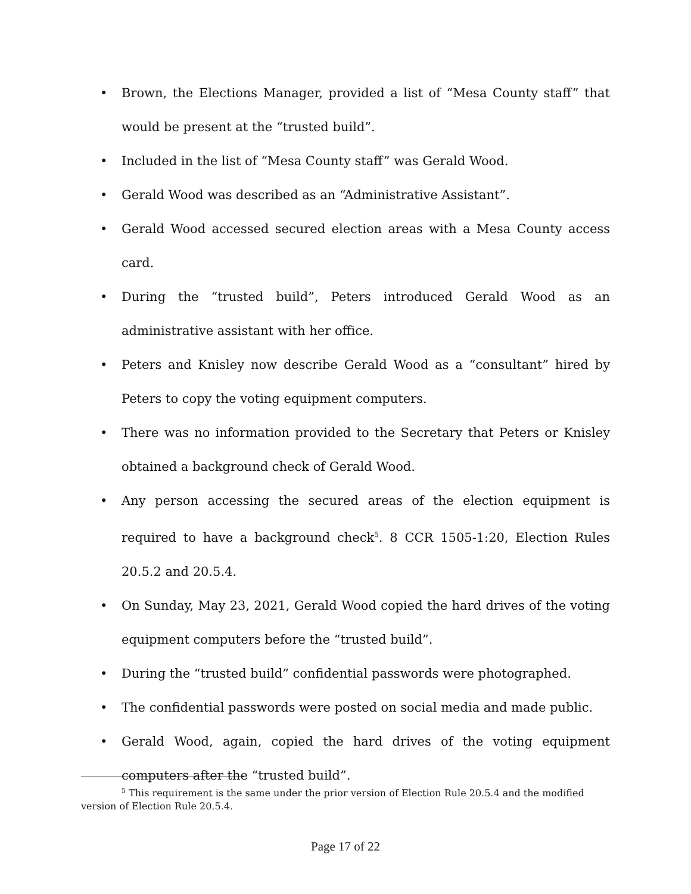• Brown, the Elections Manager, provided a list of “Mesa County staff” that would be present at the “trusted build”.
• Included in the list of “Mesa County staff” was Gerald Wood.
• Gerald Wood was described as an “Administrative Assistant”.
• Gerald Wood accessed secured election areas with a Mesa County access card.
• During the “trusted build”, Peters introduced Gerald Wood as an administrative assistant with her office.
• Peters and Knisley now describe Gerald Wood as a “consultant” hired by Peters to copy the voting equipment computers.
• There was no information provided to the Secretary that Peters or Knisley obtained a background check of Gerald Wood.
• Any person accessing the secured areas of the election equipment is required to have a background check<sup>5</sup>. 8 CCR 1505-1:20, Election Rules 20.5.2 and 20.5.4.
• On Sunday, May 23, 2021, Gerald Wood copied the hard drives of the voting equipment computers before the “trusted build”.
• During the “trusted build” confidential passwords were photographed.
• The confidential passwords were posted on social media and made public.
• Gerald Wood, again, copied the hard drives of the voting equipment computers after the “trusted build”.
<sup>5</sup> This requirement is the same under the prior version of Election Rule 20.5.4 and the modified version of Election Rule 20.5.4.
Page 17 of 22